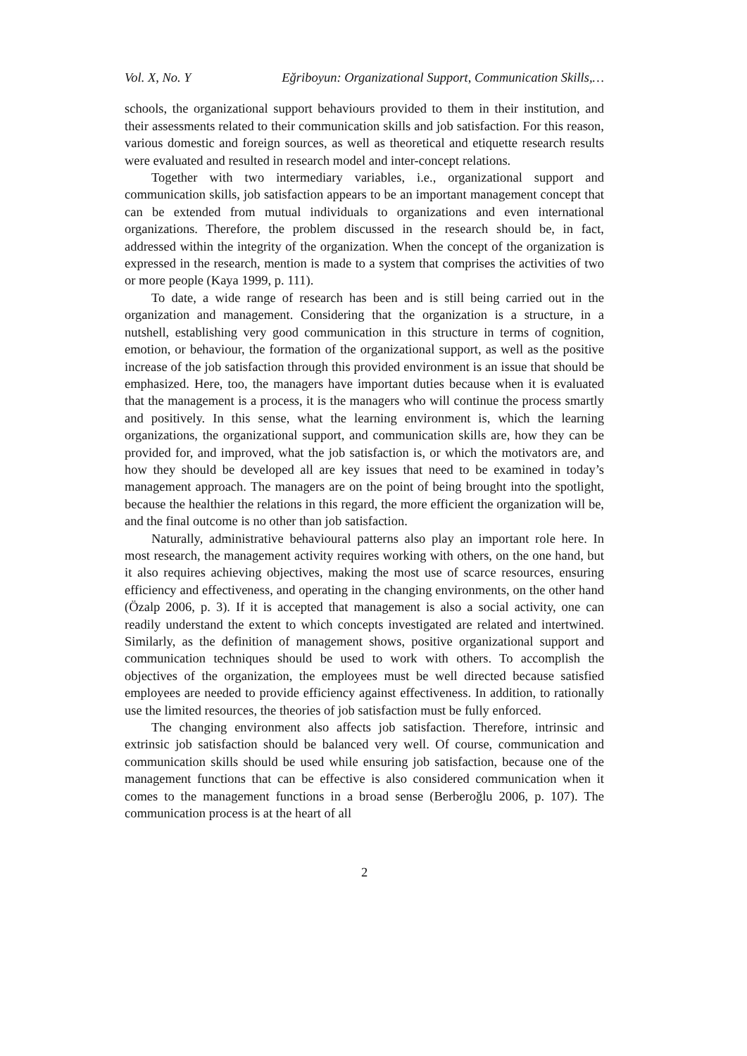Vol. X, No. Y Eğriboyun: Organizational Support, Communication Skills,…
schools, the organizational support behaviours provided to them in their institution, and their assessments related to their communication skills and job satisfaction. For this reason, various domestic and foreign sources, as well as theoretical and etiquette research results were evaluated and resulted in research model and inter-concept relations.
Together with two intermediary variables, i.e., organizational support and communication skills, job satisfaction appears to be an important management concept that can be extended from mutual individuals to organizations and even international organizations. Therefore, the problem discussed in the research should be, in fact, addressed within the integrity of the organization. When the concept of the organization is expressed in the research, mention is made to a system that comprises the activities of two or more people (Kaya 1999, p. 111).
To date, a wide range of research has been and is still being carried out in the organization and management. Considering that the organization is a structure, in a nutshell, establishing very good communication in this structure in terms of cognition, emotion, or behaviour, the formation of the organizational support, as well as the positive increase of the job satisfaction through this provided environment is an issue that should be emphasized. Here, too, the managers have important duties because when it is evaluated that the management is a process, it is the managers who will continue the process smartly and positively. In this sense, what the learning environment is, which the learning organizations, the organizational support, and communication skills are, how they can be provided for, and improved, what the job satisfaction is, or which the motivators are, and how they should be developed all are key issues that need to be examined in today’s management approach. The managers are on the point of being brought into the spotlight, because the healthier the relations in this regard, the more efficient the organization will be, and the final outcome is no other than job satisfaction.
Naturally, administrative behavioural patterns also play an important role here. In most research, the management activity requires working with others, on the one hand, but it also requires achieving objectives, making the most use of scarce resources, ensuring efficiency and effectiveness, and operating in the changing environments, on the other hand (Özalp 2006, p. 3). If it is accepted that management is also a social activity, one can readily understand the extent to which concepts investigated are related and intertwined. Similarly, as the definition of management shows, positive organizational support and communication techniques should be used to work with others. To accomplish the objectives of the organization, the employees must be well directed because satisfied employees are needed to provide efficiency against effectiveness. In addition, to rationally use the limited resources, the theories of job satisfaction must be fully enforced.
The changing environment also affects job satisfaction. Therefore, intrinsic and extrinsic job satisfaction should be balanced very well. Of course, communication and communication skills should be used while ensuring job satisfaction, because one of the management functions that can be effective is also considered communication when it comes to the management functions in a broad sense (Berberoğlu 2006, p. 107). The communication process is at the heart of all
2